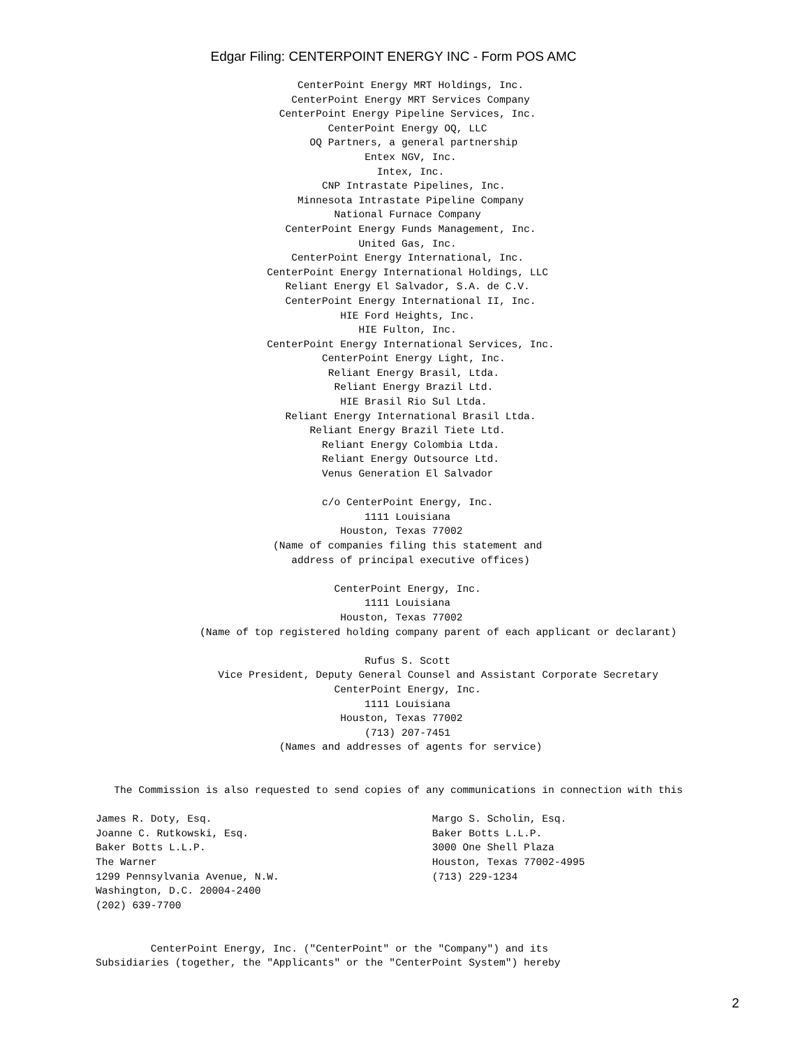Edgar Filing: CENTERPOINT ENERGY INC - Form POS AMC
                                 CenterPoint Energy MRT Holdings, Inc.
                                CenterPoint Energy MRT Services Company
                              CenterPoint Energy Pipeline Services, Inc.
                                      CenterPoint Energy OQ, LLC
                                   OQ Partners, a general partnership
                                            Entex NGV, Inc.
                                              Intex, Inc.
                                     CNP Intrastate Pipelines, Inc.
                                 Minnesota Intrastate Pipeline Company
                                       National Furnace Company
                               CenterPoint Energy Funds Management, Inc.
                                           United Gas, Inc.
                                CenterPoint Energy International, Inc.
                            CenterPoint Energy International Holdings, LLC
                               Reliant Energy El Salvador, S.A. de C.V.
                               CenterPoint Energy International II, Inc.
                                        HIE Ford Heights, Inc.
                                           HIE Fulton, Inc.
                            CenterPoint Energy International Services, Inc.
                                     CenterPoint Energy Light, Inc.
                                      Reliant Energy Brasil, Ltda.
                                       Reliant Energy Brazil Ltd.
                                        HIE Brasil Rio Sul Ltda.
                               Reliant Energy International Brasil Ltda.
                                   Reliant Energy Brazil Tiete Ltd.
                                     Reliant Energy Colombia Ltda.
                                     Reliant Energy Outsource Ltd.
                                     Venus Generation El Salvador

                                     c/o CenterPoint Energy, Inc.
                                            1111 Louisiana
                                        Houston, Texas 77002
                             (Name of companies filing this statement and
                                address of principal executive offices)

                                       CenterPoint Energy, Inc.
                                            1111 Louisiana
                                        Houston, Texas 77002
                 (Name of top registered holding company parent of each applicant or declarant)

                                            Rufus S. Scott
                    Vice President, Deputy General Counsel and Assistant Corporate Secretary
                                       CenterPoint Energy, Inc.
                                            1111 Louisiana
                                        Houston, Texas 77002
                                            (713) 207-7451
                              (Names and addresses of agents for service)


   The Commission is also requested to send copies of any communications in connection with this

James R. Doty, Esq.                                    Margo S. Scholin, Esq.
Joanne C. Rutkowski, Esq.                              Baker Botts L.L.P.
Baker Botts L.L.P.                                     3000 One Shell Plaza
The Warner                                             Houston, Texas 77002-4995
1299 Pennsylvania Avenue, N.W.                         (713) 229-1234
Washington, D.C. 20004-2400
(202) 639-7700


         CenterPoint Energy, Inc. ("CenterPoint" or the "Company") and its
Subsidiaries (together, the "Applicants" or the "CenterPoint System") hereby
2